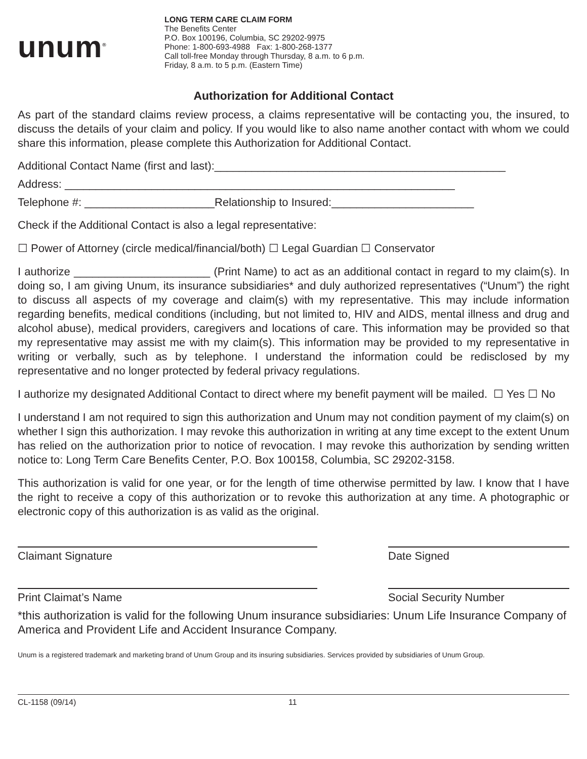unum<sup>®</sup>
LONG TERM CARE CLAIM FORM
The Benefits Center
P.O. Box 100196, Columbia, SC 29202-9975
Phone: 1-800-693-4988 Fax: 1-800-268-1377
Call toll-free Monday through Thursday, 8 a.m. to 6 p.m.
Friday, 8 a.m. to 5 p.m. (Eastern Time)
Authorization for Additional Contact
As part of the standard claims review process, a claims representative will be contacting you, the insured, to discuss the details of your claim and policy. If you would like to also name another contact with whom we could share this information, please complete this Authorization for Additional Contact.
Additional Contact Name (first and last):_______________________________________________
Address: _______________________________________________________________
Telephone #: _____________________Relationship to Insured:_______________________
Check if the Additional Contact is also a legal representative:
☐ Power of Attorney (circle medical/financial/both) ☐ Legal Guardian ☐ Conservator
I authorize ______________________ (Print Name) to act as an additional contact in regard to my claim(s). In doing so, I am giving Unum, its insurance subsidiaries* and duly authorized representatives (“Unum”) the right to discuss all aspects of my coverage and claim(s) with my representative. This may include information regarding benefits, medical conditions (including, but not limited to, HIV and AIDS, mental illness and drug and alcohol abuse), medical providers, caregivers and locations of care. This information may be provided so that my representative may assist me with my claim(s). This information may be provided to my representative in writing or verbally, such as by telephone. I understand the information could be redisclosed by my representative and no longer protected by federal privacy regulations.
I authorize my designated Additional Contact to direct where my benefit payment will be mailed. ☐ Yes ☐ No
I understand I am not required to sign this authorization and Unum may not condition payment of my claim(s) on whether I sign this authorization. I may revoke this authorization in writing at any time except to the extent Unum has relied on the authorization prior to notice of revocation. I may revoke this authorization by sending written notice to: Long Term Care Benefits Center, P.O. Box 100158, Columbia, SC 29202-3158.
This authorization is valid for one year, or for the length of time otherwise permitted by law. I know that I have the right to receive a copy of this authorization or to revoke this authorization at any time. A photographic or electronic copy of this authorization is as valid as the original.
Claimant Signature Date Signed
Print Claimat’s Name Social Security Number
*this authorization is valid for the following Unum insurance subsidiaries: Unum Life Insurance Company of America and Provident Life and Accident Insurance Company.
Unum is a registered trademark and marketing brand of Unum Group and its insuring subsidiaries. Services provided by subsidiaries of Unum Group.
CL-1158 (09/14) 11